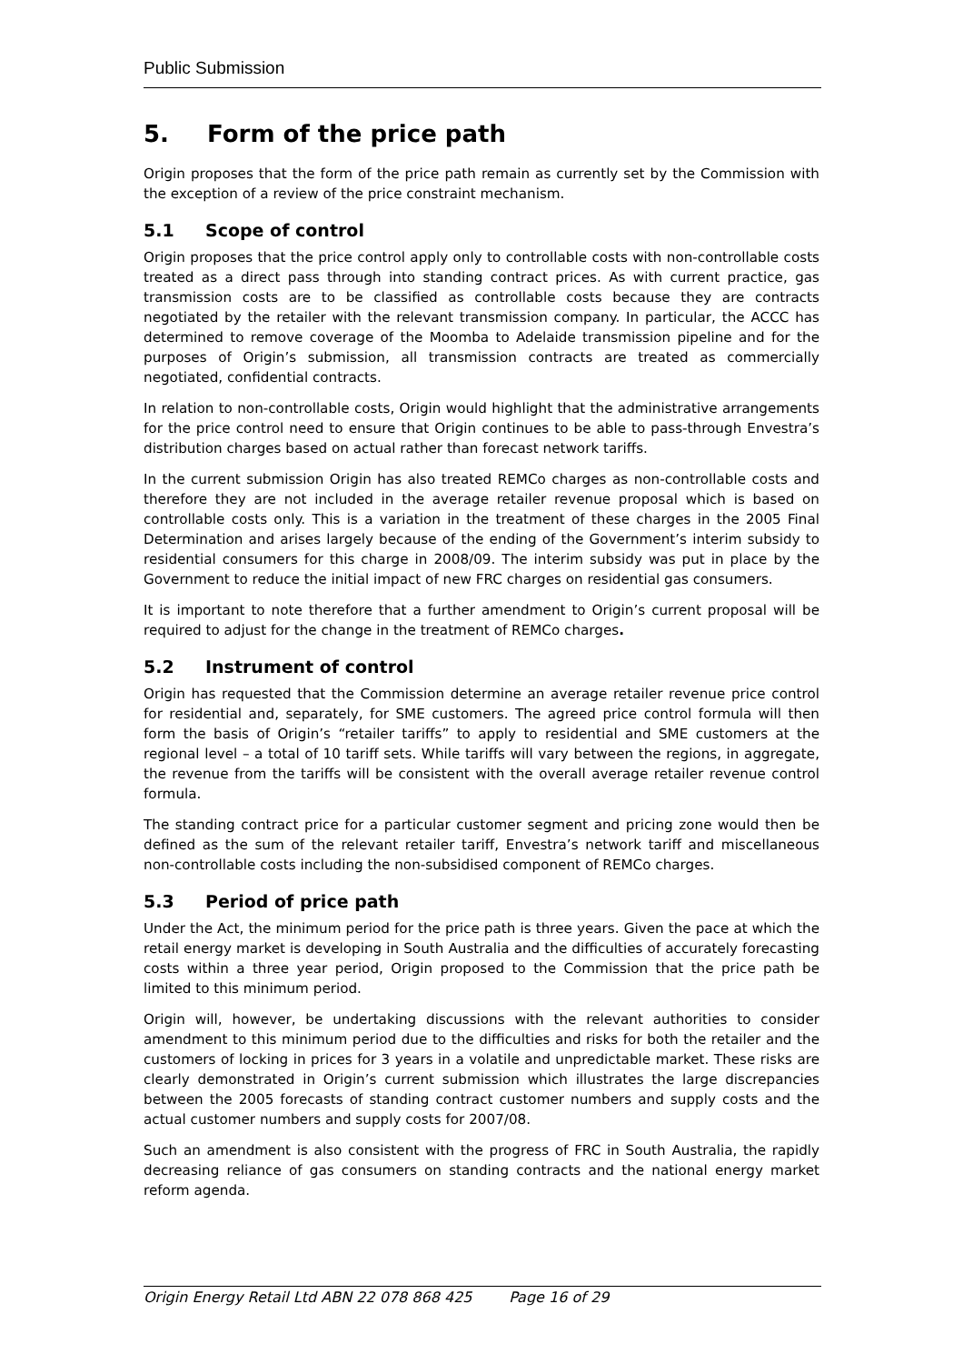Public Submission
5. Form of the price path
Origin proposes that the form of the price path remain as currently set by the Commission with the exception of a review of the price constraint mechanism.
5.1 Scope of control
Origin proposes that the price control apply only to controllable costs with non-controllable costs treated as a direct pass through into standing contract prices. As with current practice, gas transmission costs are to be classified as controllable costs because they are contracts negotiated by the retailer with the relevant transmission company. In particular, the ACCC has determined to remove coverage of the Moomba to Adelaide transmission pipeline and for the purposes of Origin’s submission, all transmission contracts are treated as commercially negotiated, confidential contracts.
In relation to non-controllable costs, Origin would highlight that the administrative arrangements for the price control need to ensure that Origin continues to be able to pass-through Envestra’s distribution charges based on actual rather than forecast network tariffs.
In the current submission Origin has also treated REMCo charges as non-controllable costs and therefore they are not included in the average retailer revenue proposal which is based on controllable costs only. This is a variation in the treatment of these charges in the 2005 Final Determination and arises largely because of the ending of the Government’s interim subsidy to residential consumers for this charge in 2008/09. The interim subsidy was put in place by the Government to reduce the initial impact of new FRC charges on residential gas consumers.
It is important to note therefore that a further amendment to Origin’s current proposal will be required to adjust for the change in the treatment of REMCo charges.
5.2 Instrument of control
Origin has requested that the Commission determine an average retailer revenue price control for residential and, separately, for SME customers. The agreed price control formula will then form the basis of Origin’s “retailer tariffs” to apply to residential and SME customers at the regional level – a total of 10 tariff sets. While tariffs will vary between the regions, in aggregate, the revenue from the tariffs will be consistent with the overall average retailer revenue control formula.
The standing contract price for a particular customer segment and pricing zone would then be defined as the sum of the relevant retailer tariff, Envestra’s network tariff and miscellaneous non-controllable costs including the non-subsidised component of REMCo charges.
5.3 Period of price path
Under the Act, the minimum period for the price path is three years. Given the pace at which the retail energy market is developing in South Australia and the difficulties of accurately forecasting costs within a three year period, Origin proposed to the Commission that the price path be limited to this minimum period.
Origin will, however, be undertaking discussions with the relevant authorities to consider amendment to this minimum period due to the difficulties and risks for both the retailer and the customers of locking in prices for 3 years in a volatile and unpredictable market. These risks are clearly demonstrated in Origin’s current submission which illustrates the large discrepancies between the 2005 forecasts of standing contract customer numbers and supply costs and the actual customer numbers and supply costs for 2007/08.
Such an amendment is also consistent with the progress of FRC in South Australia, the rapidly decreasing reliance of gas consumers on standing contracts and the national energy market reform agenda.
Origin Energy Retail Ltd ABN 22 078 868 425 Page 16 of 29